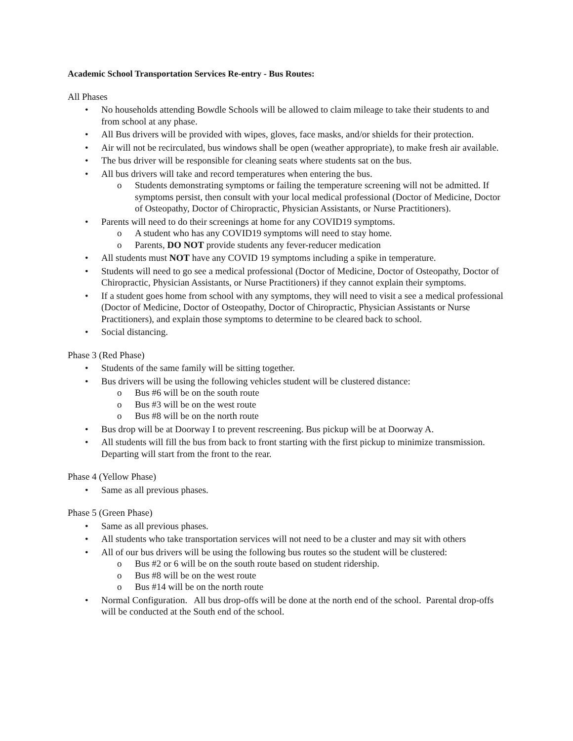Academic School Transportation Services Re-entry - Bus Routes:
All Phases
• No households attending Bowdle Schools will be allowed to claim mileage to take their students to and from school at any phase.
• All Bus drivers will be provided with wipes, gloves, face masks, and/or shields for their protection.
• Air will not be recirculated, bus windows shall be open (weather appropriate), to make fresh air available.
• The bus driver will be responsible for cleaning seats where students sat on the bus.
• All bus drivers will take and record temperatures when entering the bus.
o Students demonstrating symptoms or failing the temperature screening will not be admitted. If symptoms persist, then consult with your local medical professional (Doctor of Medicine, Doctor of Osteopathy, Doctor of Chiropractic, Physician Assistants, or Nurse Practitioners).
• Parents will need to do their screenings at home for any COVID19 symptoms.
o A student who has any COVID19 symptoms will need to stay home.
o Parents, DO NOT provide students any fever-reducer medication
• All students must NOT have any COVID 19 symptoms including a spike in temperature.
• Students will need to go see a medical professional (Doctor of Medicine, Doctor of Osteopathy, Doctor of Chiropractic, Physician Assistants, or Nurse Practitioners) if they cannot explain their symptoms.
• If a student goes home from school with any symptoms, they will need to visit a see a medical professional (Doctor of Medicine, Doctor of Osteopathy, Doctor of Chiropractic, Physician Assistants or Nurse Practitioners), and explain those symptoms to determine to be cleared back to school.
• Social distancing.
Phase 3 (Red Phase)
• Students of the same family will be sitting together.
• Bus drivers will be using the following vehicles student will be clustered distance:
o Bus #6 will be on the south route
o Bus #3 will be on the west route
o Bus #8 will be on the north route
• Bus drop will be at Doorway I to prevent rescreening. Bus pickup will be at Doorway A.
• All students will fill the bus from back to front starting with the first pickup to minimize transmission. Departing will start from the front to the rear.
Phase 4 (Yellow Phase)
• Same as all previous phases.
Phase 5 (Green Phase)
• Same as all previous phases.
• All students who take transportation services will not need to be a cluster and may sit with others
• All of our bus drivers will be using the following bus routes so the student will be clustered:
o Bus #2 or 6 will be on the south route based on student ridership.
o Bus #8 will be on the west route
o Bus #14 will be on the north route
• Normal Configuration. All bus drop-offs will be done at the north end of the school. Parental drop-offs will be conducted at the South end of the school.